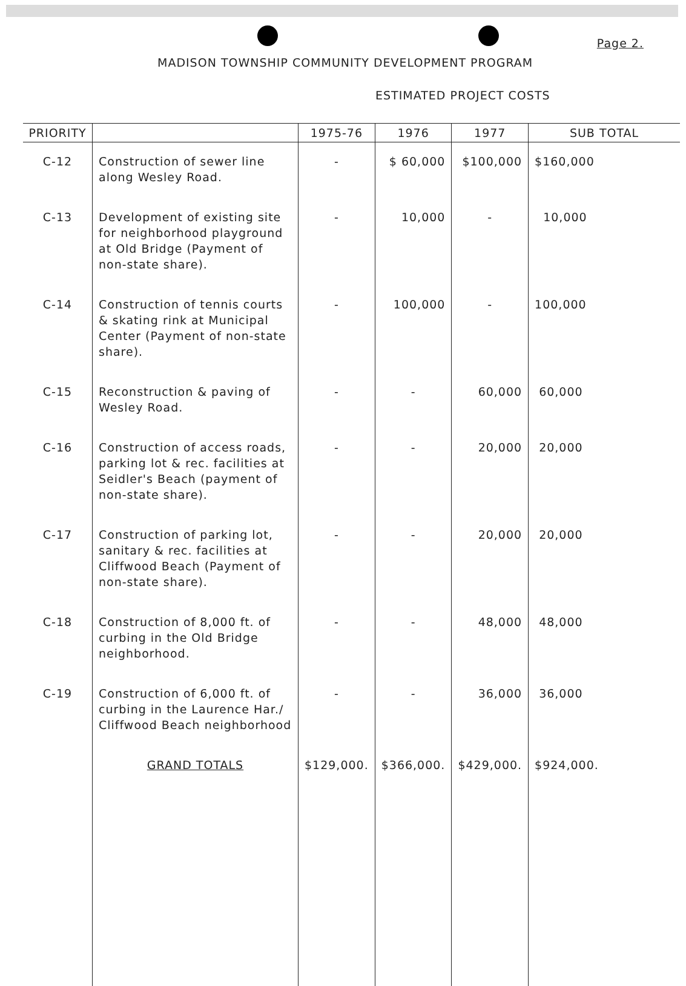Page 2.
MADISON TOWNSHIP COMMUNITY DEVELOPMENT PROGRAM
ESTIMATED PROJECT COSTS
| PRIORITY | | 1975-76 | 1976 | 1977 | SUB TOTAL |
| --- | --- | --- | --- | --- | --- |
| C-12 | Construction of sewer line along Wesley Road. | - | $ 60,000 | $100,000 | $160,000 |
| C-13 | Development of existing site for neighborhood playground at Old Bridge (Payment of non-state share). | - | 10,000 | - | 10,000 |
| C-14 | Construction of tennis courts & skating rink at Municipal Center (Payment of non-state share). | - | 100,000 | - | 100,000 |
| C-15 | Reconstruction & paving of Wesley Road. | - | - | 60,000 | 60,000 |
| C-16 | Construction of access roads, parking lot & rec. facilities at Seidler's Beach (payment of non-state share). | - | - | 20,000 | 20,000 |
| C-17 | Construction of parking lot, sanitary & rec. facilities at Cliffwood Beach (Payment of non-state share). | - | - | 20,000 | 20,000 |
| C-18 | Construction of 8,000 ft. of curbing in the Old Bridge neighborhood. | - | - | 48,000 | 48,000 |
| C-19 | Construction of 6,000 ft. of curbing in the Laurence Har./ Cliffwood Beach neighborhood | - | - | 36,000 | 36,000 |
| | GRAND TOTALS | $129,000. | $366,000. | $429,000. | $924,000. |